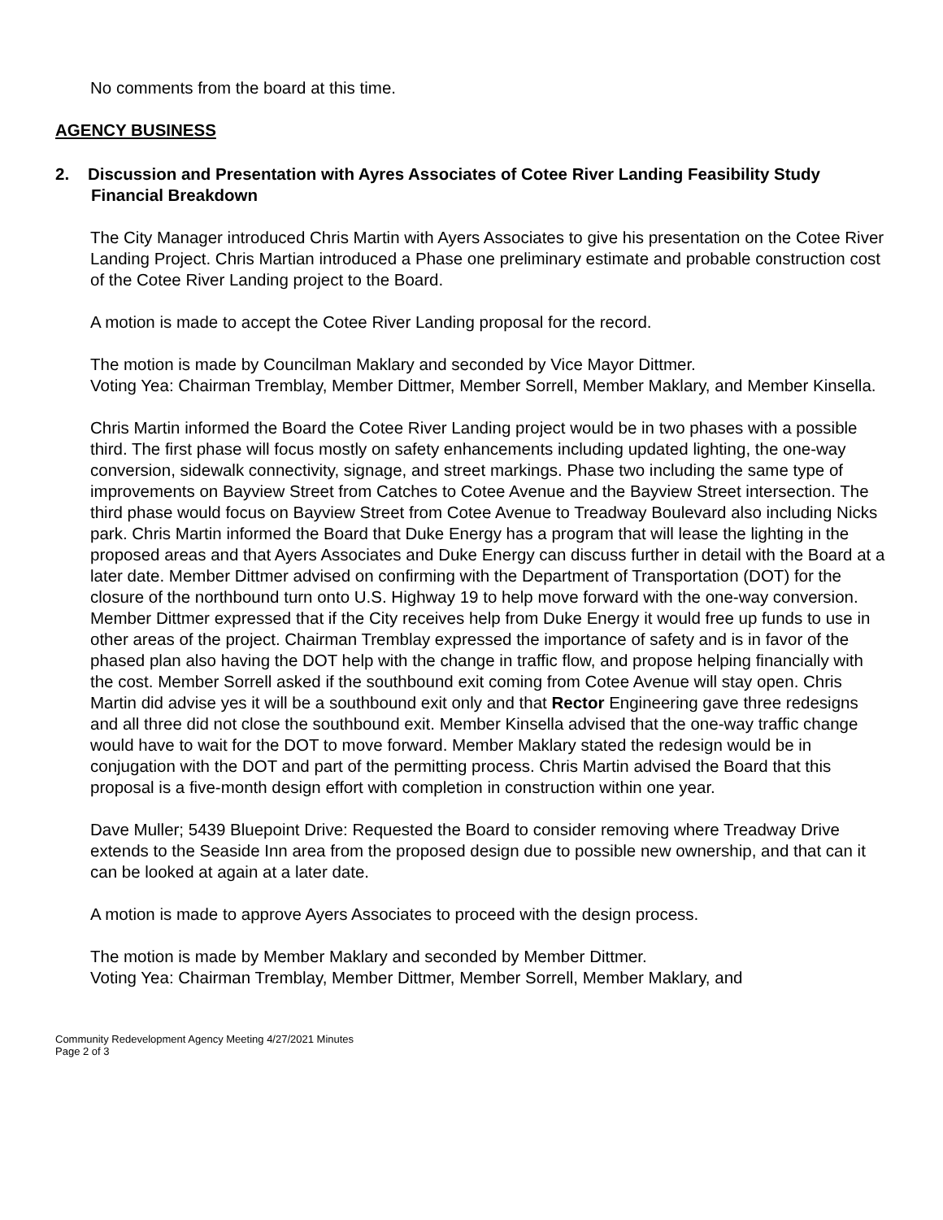No comments from the board at this time.
AGENCY BUSINESS
2. Discussion and Presentation with Ayres Associates of Cotee River Landing Feasibility Study Financial Breakdown
The City Manager introduced Chris Martin with Ayers Associates to give his presentation on the Cotee River Landing Project. Chris Martian introduced a Phase one preliminary estimate and probable construction cost of the Cotee River Landing project to the Board.
A motion is made to accept the Cotee River Landing proposal for the record.
The motion is made by Councilman Maklary and seconded by Vice Mayor Dittmer.
Voting Yea: Chairman Tremblay, Member Dittmer, Member Sorrell, Member Maklary, and Member Kinsella.
Chris Martin informed the Board the Cotee River Landing project would be in two phases with a possible third. The first phase will focus mostly on safety enhancements including updated lighting, the one-way conversion, sidewalk connectivity, signage, and street markings. Phase two including the same type of improvements on Bayview Street from Catches to Cotee Avenue and the Bayview Street intersection. The third phase would focus on Bayview Street from Cotee Avenue to Treadway Boulevard also including Nicks park. Chris Martin informed the Board that Duke Energy has a program that will lease the lighting in the proposed areas and that Ayers Associates and Duke Energy can discuss further in detail with the Board at a later date. Member Dittmer advised on confirming with the Department of Transportation (DOT) for the closure of the northbound turn onto U.S. Highway 19 to help move forward with the one-way conversion. Member Dittmer expressed that if the City receives help from Duke Energy it would free up funds to use in other areas of the project. Chairman Tremblay expressed the importance of safety and is in favor of the phased plan also having the DOT help with the change in traffic flow, and propose helping financially with the cost. Member Sorrell asked if the southbound exit coming from Cotee Avenue will stay open. Chris Martin did advise yes it will be a southbound exit only and that Rector Engineering gave three redesigns and all three did not close the southbound exit. Member Kinsella advised that the one-way traffic change would have to wait for the DOT to move forward. Member Maklary stated the redesign would be in conjugation with the DOT and part of the permitting process. Chris Martin advised the Board that this proposal is a five-month design effort with completion in construction within one year.
Dave Muller; 5439 Bluepoint Drive: Requested the Board to consider removing where Treadway Drive extends to the Seaside Inn area from the proposed design due to possible new ownership, and that can it can be looked at again at a later date.
A motion is made to approve Ayers Associates to proceed with the design process.
The motion is made by Member Maklary and seconded by Member Dittmer.
Voting Yea: Chairman Tremblay, Member Dittmer, Member Sorrell, Member Maklary, and
Community Redevelopment Agency Meeting 4/27/2021 Minutes
Page 2 of 3